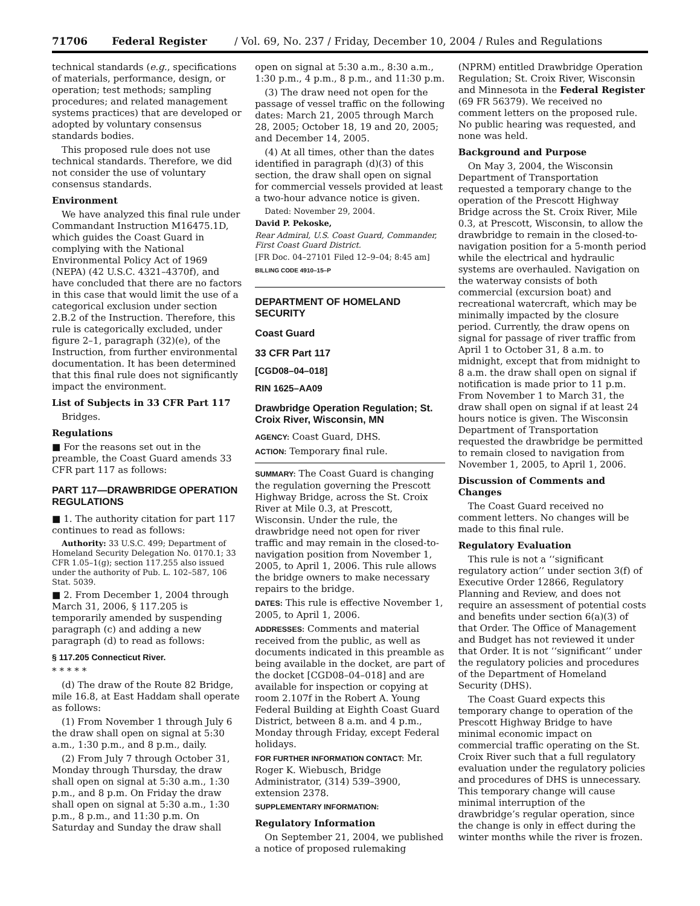71706 Federal Register / Vol. 69, No. 237 / Friday, December 10, 2004 / Rules and Regulations
technical standards (e.g., specifications of materials, performance, design, or operation; test methods; sampling procedures; and related management systems practices) that are developed or adopted by voluntary consensus standards bodies.
This proposed rule does not use technical standards. Therefore, we did not consider the use of voluntary consensus standards.
Environment
We have analyzed this final rule under Commandant Instruction M16475.1D, which guides the Coast Guard in complying with the National Environmental Policy Act of 1969 (NEPA) (42 U.S.C. 4321–4370f), and have concluded that there are no factors in this case that would limit the use of a categorical exclusion under section 2.B.2 of the Instruction. Therefore, this rule is categorically excluded, under figure 2–1, paragraph (32)(e), of the Instruction, from further environmental documentation. It has been determined that this final rule does not significantly impact the environment.
List of Subjects in 33 CFR Part 117
Bridges.
Regulations
■ For the reasons set out in the preamble, the Coast Guard amends 33 CFR part 117 as follows:
PART 117—DRAWBRIDGE OPERATION REGULATIONS
■ 1. The authority citation for part 117 continues to read as follows:
Authority: 33 U.S.C. 499; Department of Homeland Security Delegation No. 0170.1; 33 CFR 1.05–1(g); section 117.255 also issued under the authority of Pub. L. 102–587, 106 Stat. 5039.
■ 2. From December 1, 2004 through March 31, 2006, § 117.205 is temporarily amended by suspending paragraph (c) and adding a new paragraph (d) to read as follows:
§ 117.205 Connecticut River.
* * * * *
(d) The draw of the Route 82 Bridge, mile 16.8, at East Haddam shall operate as follows:
(1) From November 1 through July 6 the draw shall open on signal at 5:30 a.m., 1:30 p.m., and 8 p.m., daily.
(2) From July 7 through October 31, Monday through Thursday, the draw shall open on signal at 5:30 a.m., 1:30 p.m., and 8 p.m. On Friday the draw shall open on signal at 5:30 a.m., 1:30 p.m., 8 p.m., and 11:30 p.m. On Saturday and Sunday the draw shall
open on signal at 5:30 a.m., 8:30 a.m., 1:30 p.m., 4 p.m., 8 p.m., and 11:30 p.m.
(3) The draw need not open for the passage of vessel traffic on the following dates: March 21, 2005 through March 28, 2005; October 18, 19 and 20, 2005; and December 14, 2005.
(4) At all times, other than the dates identified in paragraph (d)(3) of this section, the draw shall open on signal for commercial vessels provided at least a two-hour advance notice is given.
Dated: November 29, 2004.
David P. Pekoske,
Rear Admiral, U.S. Coast Guard, Commander, First Coast Guard District.
[FR Doc. 04–27101 Filed 12–9–04; 8:45 am]
BILLING CODE 4910–15–P
DEPARTMENT OF HOMELAND SECURITY
Coast Guard
33 CFR Part 117
[CGD08–04–018]
RIN 1625–AA09
Drawbridge Operation Regulation; St. Croix River, Wisconsin, MN
AGENCY: Coast Guard, DHS.
ACTION: Temporary final rule.
SUMMARY: The Coast Guard is changing the regulation governing the Prescott Highway Bridge, across the St. Croix River at Mile 0.3, at Prescott, Wisconsin. Under the rule, the drawbridge need not open for river traffic and may remain in the closed-to-navigation position from November 1, 2005, to April 1, 2006. This rule allows the bridge owners to make necessary repairs to the bridge.
DATES: This rule is effective November 1, 2005, to April 1, 2006.
ADDRESSES: Comments and material received from the public, as well as documents indicated in this preamble as being available in the docket, are part of the docket [CGD08–04–018] and are available for inspection or copying at room 2.107f in the Robert A. Young Federal Building at Eighth Coast Guard District, between 8 a.m. and 4 p.m., Monday through Friday, except Federal holidays.
FOR FURTHER INFORMATION CONTACT: Mr. Roger K. Wiebusch, Bridge Administrator, (314) 539–3900, extension 2378.
SUPPLEMENTARY INFORMATION:
Regulatory Information
On September 21, 2004, we published a notice of proposed rulemaking
(NPRM) entitled Drawbridge Operation Regulation; St. Croix River, Wisconsin and Minnesota in the Federal Register (69 FR 56379). We received no comment letters on the proposed rule. No public hearing was requested, and none was held.
Background and Purpose
On May 3, 2004, the Wisconsin Department of Transportation requested a temporary change to the operation of the Prescott Highway Bridge across the St. Croix River, Mile 0.3, at Prescott, Wisconsin, to allow the drawbridge to remain in the closed-to-navigation position for a 5-month period while the electrical and hydraulic systems are overhauled. Navigation on the waterway consists of both commercial (excursion boat) and recreational watercraft, which may be minimally impacted by the closure period. Currently, the draw opens on signal for passage of river traffic from April 1 to October 31, 8 a.m. to midnight, except that from midnight to 8 a.m. the draw shall open on signal if notification is made prior to 11 p.m. From November 1 to March 31, the draw shall open on signal if at least 24 hours notice is given. The Wisconsin Department of Transportation requested the drawbridge be permitted to remain closed to navigation from November 1, 2005, to April 1, 2006.
Discussion of Comments and Changes
The Coast Guard received no comment letters. No changes will be made to this final rule.
Regulatory Evaluation
This rule is not a ‘‘significant regulatory action’’ under section 3(f) of Executive Order 12866, Regulatory Planning and Review, and does not require an assessment of potential costs and benefits under section 6(a)(3) of that Order. The Office of Management and Budget has not reviewed it under that Order. It is not ‘‘significant’’ under the regulatory policies and procedures of the Department of Homeland Security (DHS).
The Coast Guard expects this temporary change to operation of the Prescott Highway Bridge to have minimal economic impact on commercial traffic operating on the St. Croix River such that a full regulatory evaluation under the regulatory policies and procedures of DHS is unnecessary. This temporary change will cause minimal interruption of the drawbridge’s regular operation, since the change is only in effect during the winter months while the river is frozen.